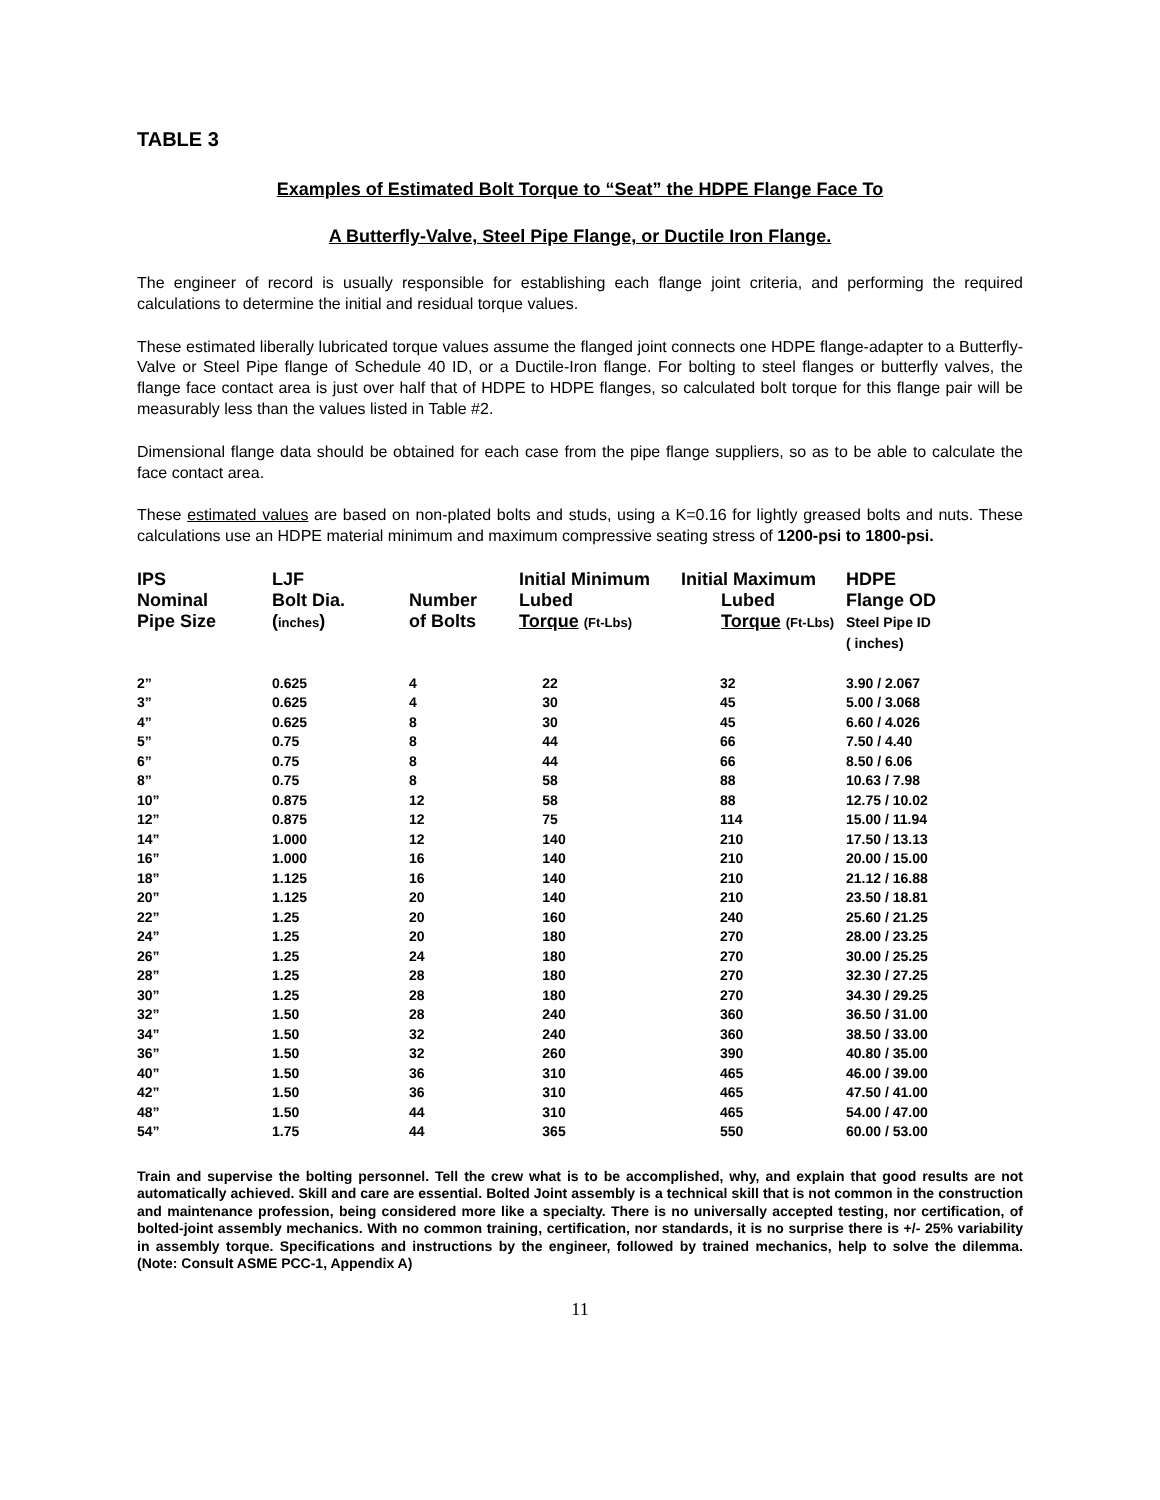TABLE 3
Examples of Estimated Bolt Torque to “Seat” the HDPE Flange Face To
A Butterfly-Valve, Steel Pipe Flange, or Ductile Iron Flange.
The engineer of record is usually responsible for establishing each flange joint criteria, and performing the required calculations to determine the initial and residual torque values.
These estimated liberally lubricated torque values assume the flanged joint connects one HDPE flange-adapter to a Butterfly-Valve or Steel Pipe flange of Schedule 40 ID, or a Ductile-Iron flange. For bolting to steel flanges or butterfly valves, the flange face contact area is just over half that of HDPE to HDPE flanges, so calculated bolt torque for this flange pair will be measurably less than the values listed in Table #2.
Dimensional flange data should be obtained for each case from the pipe flange suppliers, so as to be able to calculate the face contact area.
These estimated values are based on non-plated bolts and studs, using a K=0.16 for lightly greased bolts and nuts. These calculations use an HDPE material minimum and maximum compressive seating stress of 1200-psi to 1800-psi.
| IPS Nominal Pipe Size | LJF Bolt Dia. ( inches ) | Number of Bolts | Initial Minimum Lubed Torque (Ft-Lbs) | Initial Maximum Lubed Torque (Ft-Lbs) | HDPE Flange OD Steel Pipe ID ( inches) |
| --- | --- | --- | --- | --- | --- |
| 2” | 0.625 | 4 | 22 | 32 | 3.90 / 2.067 |
| 3” | 0.625 | 4 | 30 | 45 | 5.00 / 3.068 |
| 4” | 0.625 | 8 | 30 | 45 | 6.60 / 4.026 |
| 5” | 0.75 | 8 | 44 | 66 | 7.50 / 4.40 |
| 6” | 0.75 | 8 | 44 | 66 | 8.50 / 6.06 |
| 8” | 0.75 | 8 | 58 | 88 | 10.63 / 7.98 |
| 10” | 0.875 | 12 | 58 | 88 | 12.75 / 10.02 |
| 12” | 0.875 | 12 | 75 | 114 | 15.00 / 11.94 |
| 14” | 1.000 | 12 | 140 | 210 | 17.50 / 13.13 |
| 16” | 1.000 | 16 | 140 | 210 | 20.00 / 15.00 |
| 18” | 1.125 | 16 | 140 | 210 | 21.12 / 16.88 |
| 20” | 1.125 | 20 | 140 | 210 | 23.50 / 18.81 |
| 22” | 1.25 | 20 | 160 | 240 | 25.60 / 21.25 |
| 24” | 1.25 | 20 | 180 | 270 | 28.00 / 23.25 |
| 26” | 1.25 | 24 | 180 | 270 | 30.00 / 25.25 |
| 28” | 1.25 | 28 | 180 | 270 | 32.30 / 27.25 |
| 30” | 1.25 | 28 | 180 | 270 | 34.30 / 29.25 |
| 32” | 1.50 | 28 | 240 | 360 | 36.50 / 31.00 |
| 34” | 1.50 | 32 | 240 | 360 | 38.50 / 33.00 |
| 36” | 1.50 | 32 | 260 | 390 | 40.80 / 35.00 |
| 40” | 1.50 | 36 | 310 | 465 | 46.00 / 39.00 |
| 42” | 1.50 | 36 | 310 | 465 | 47.50 / 41.00 |
| 48” | 1.50 | 44 | 310 | 465 | 54.00 / 47.00 |
| 54” | 1.75 | 44 | 365 | 550 | 60.00 / 53.00 |
Train and supervise the bolting personnel. Tell the crew what is to be accomplished, why, and explain that good results are not automatically achieved. Skill and care are essential. Bolted Joint assembly is a technical skill that is not common in the construction and maintenance profession, being considered more like a specialty. There is no universally accepted testing, nor certification, of bolted-joint assembly mechanics. With no common training, certification, nor standards, it is no surprise there is +/- 25% variability in assembly torque. Specifications and instructions by the engineer, followed by trained mechanics, help to solve the dilemma. (Note: Consult ASME PCC-1, Appendix A)
11